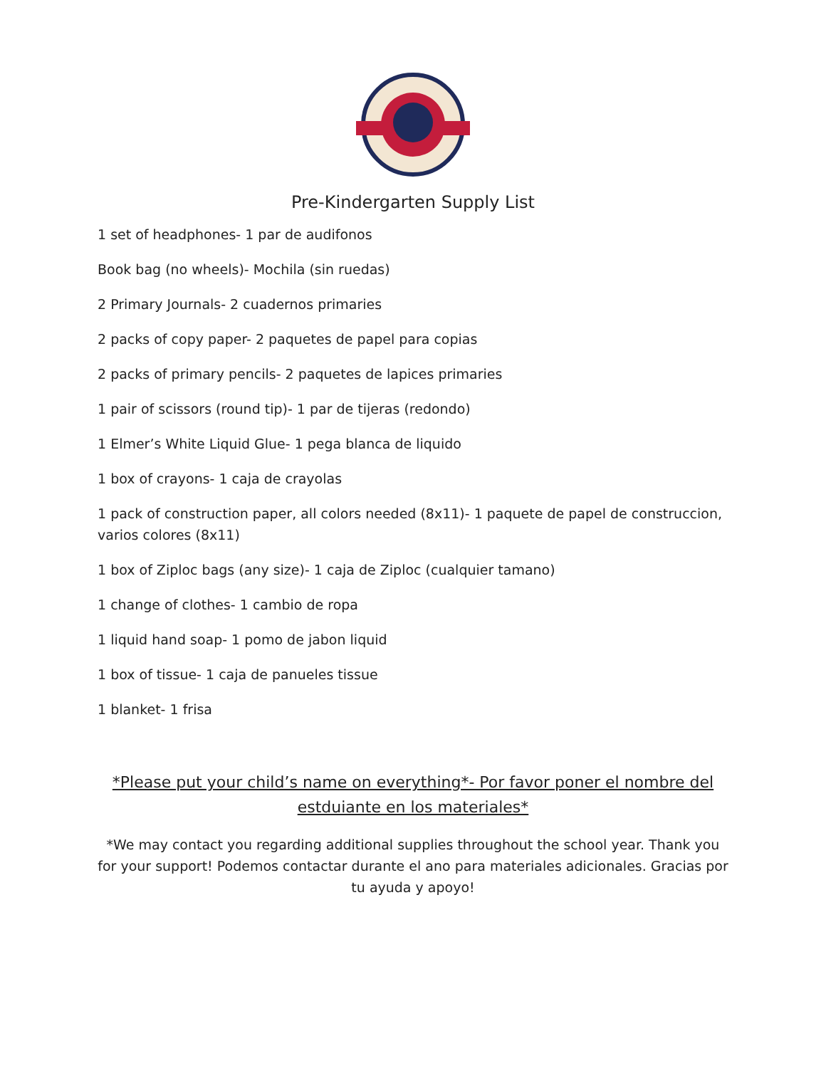Pre-Kindergarten Supply List
1 set of headphones- 1 par de audifonos
Book bag (no wheels)- Mochila (sin ruedas)
2 Primary Journals- 2 cuadernos primaries
2 packs of copy paper- 2 paquetes de papel para copias
2 packs of primary pencils- 2 paquetes de lapices primaries
1 pair of scissors (round tip)- 1 par de tijeras (redondo)
1 Elmer’s White Liquid Glue- 1 pega blanca de liquido
1 box of crayons- 1 caja de crayolas
1 pack of construction paper, all colors needed (8x11)- 1 paquete de papel de construccion, varios colores (8x11)
1 box of Ziploc bags (any size)- 1 caja de Ziploc (cualquier tamano)
1 change of clothes- 1 cambio de ropa
1 liquid hand soap- 1 pomo de jabon liquid
1 box of tissue- 1 caja de panueles tissue
1 blanket- 1 frisa
*Please put your child’s name on everything*- Por favor poner el nombre del estduiante en los materiales*
*We may contact you regarding additional supplies throughout the school year. Thank you for your support! Podemos contactar durante el ano para materiales adicionales. Gracias por tu ayuda y apoyo!